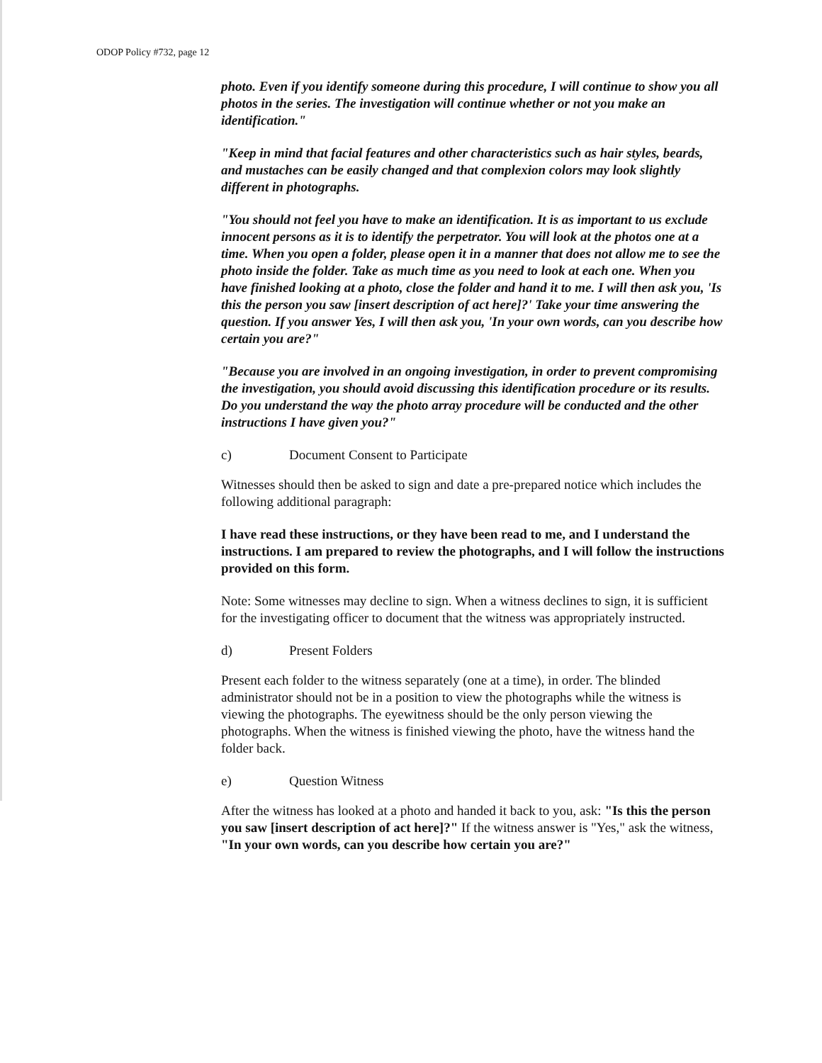ODOP Policy #732, page 12
photo. Even if you identify someone during this procedure, I will continue to show you all photos in the series. The investigation will continue whether or not you make an identification."
"Keep in mind that facial features and other characteristics such as hair styles, beards, and mustaches can be easily changed and that complexion colors may look slightly different in photographs.
"You should not feel you have to make an identification. It is as important to us exclude innocent persons as it is to identify the perpetrator. You will look at the photos one at a time. When you open a folder, please open it in a manner that does not allow me to see the photo inside the folder. Take as much time as you need to look at each one. When you have finished looking at a photo, close the folder and hand it to me. I will then ask you, 'Is this the person you saw [insert description of act here]?' Take your time answering the question. If you answer Yes, I will then ask you, 'In your own words, can you describe how certain you are?"
"Because you are involved in an ongoing investigation, in order to prevent compromising the investigation, you should avoid discussing this identification procedure or its results. Do you understand the way the photo array procedure will be conducted and the other instructions I have given you?"
c) Document Consent to Participate
Witnesses should then be asked to sign and date a pre-prepared notice which includes the following additional paragraph:
I have read these instructions, or they have been read to me, and I understand the instructions. I am prepared to review the photographs, and I will follow the instructions provided on this form.
Note: Some witnesses may decline to sign. When a witness declines to sign, it is sufficient for the investigating officer to document that the witness was appropriately instructed.
d) Present Folders
Present each folder to the witness separately (one at a time), in order. The blinded administrator should not be in a position to view the photographs while the witness is viewing the photographs. The eyewitness should be the only person viewing the photographs. When the witness is finished viewing the photo, have the witness hand the folder back.
e) Question Witness
After the witness has looked at a photo and handed it back to you, ask: "Is this the person you saw [insert description of act here]?" If the witness answer is "Yes," ask the witness, "In your own words, can you describe how certain you are?"